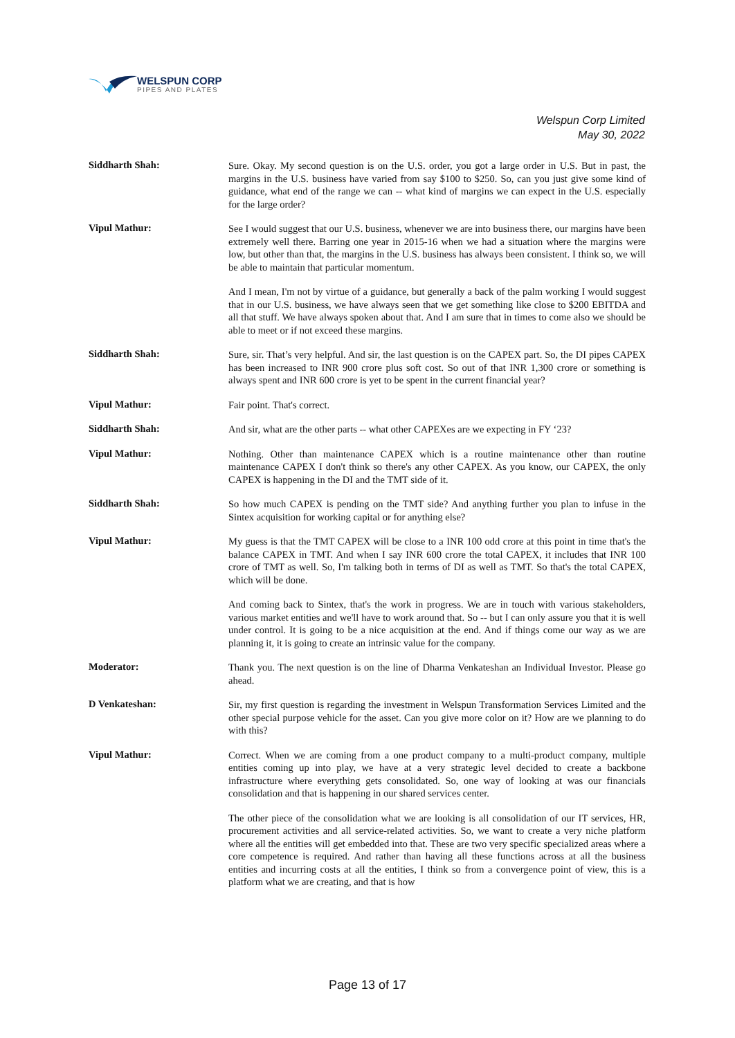WELSPUN CORP
PIPES AND PLATES
Welspun Corp Limited
May 30, 2022
Siddharth Shah:
Sure. Okay. My second question is on the U.S. order, you got a large order in U.S. But in past, the margins in the U.S. business have varied from say $100 to $250. So, can you just give some kind of guidance, what end of the range we can -- what kind of margins we can expect in the U.S. especially for the large order?
Vipul Mathur:
See I would suggest that our U.S. business, whenever we are into business there, our margins have been extremely well there. Barring one year in 2015-16 when we had a situation where the margins were low, but other than that, the margins in the U.S. business has always been consistent. I think so, we will be able to maintain that particular momentum.
And I mean, I'm not by virtue of a guidance, but generally a back of the palm working I would suggest that in our U.S. business, we have always seen that we get something like close to $200 EBITDA and all that stuff. We have always spoken about that. And I am sure that in times to come also we should be able to meet or if not exceed these margins.
Siddharth Shah:
Sure, sir. That’s very helpful. And sir, the last question is on the CAPEX part. So, the DI pipes CAPEX has been increased to INR 900 crore plus soft cost. So out of that INR 1,300 crore or something is always spent and INR 600 crore is yet to be spent in the current financial year?
Vipul Mathur:
Fair point. That's correct.
Siddharth Shah:
And sir, what are the other parts -- what other CAPEXes are we expecting in FY ‘23?
Vipul Mathur:
Nothing. Other than maintenance CAPEX which is a routine maintenance other than routine maintenance CAPEX I don't think so there's any other CAPEX. As you know, our CAPEX, the only CAPEX is happening in the DI and the TMT side of it.
Siddharth Shah:
So how much CAPEX is pending on the TMT side? And anything further you plan to infuse in the Sintex acquisition for working capital or for anything else?
Vipul Mathur:
My guess is that the TMT CAPEX will be close to a INR 100 odd crore at this point in time that's the balance CAPEX in TMT. And when I say INR 600 crore the total CAPEX, it includes that INR 100 crore of TMT as well. So, I'm talking both in terms of DI as well as TMT. So that's the total CAPEX, which will be done.
And coming back to Sintex, that's the work in progress. We are in touch with various stakeholders, various market entities and we'll have to work around that. So -- but I can only assure you that it is well under control. It is going to be a nice acquisition at the end. And if things come our way as we are planning it, it is going to create an intrinsic value for the company.
Moderator:
Thank you. The next question is on the line of Dharma Venkateshan an Individual Investor. Please go ahead.
D Venkateshan:
Sir, my first question is regarding the investment in Welspun Transformation Services Limited and the other special purpose vehicle for the asset. Can you give more color on it? How are we planning to do with this?
Vipul Mathur:
Correct. When we are coming from a one product company to a multi-product company, multiple entities coming up into play, we have at a very strategic level decided to create a backbone infrastructure where everything gets consolidated. So, one way of looking at was our financials consolidation and that is happening in our shared services center.
The other piece of the consolidation what we are looking is all consolidation of our IT services, HR, procurement activities and all service-related activities. So, we want to create a very niche platform where all the entities will get embedded into that. These are two very specific specialized areas where a core competence is required. And rather than having all these functions across at all the business entities and incurring costs at all the entities, I think so from a convergence point of view, this is a platform what we are creating, and that is how
Page 13 of 17